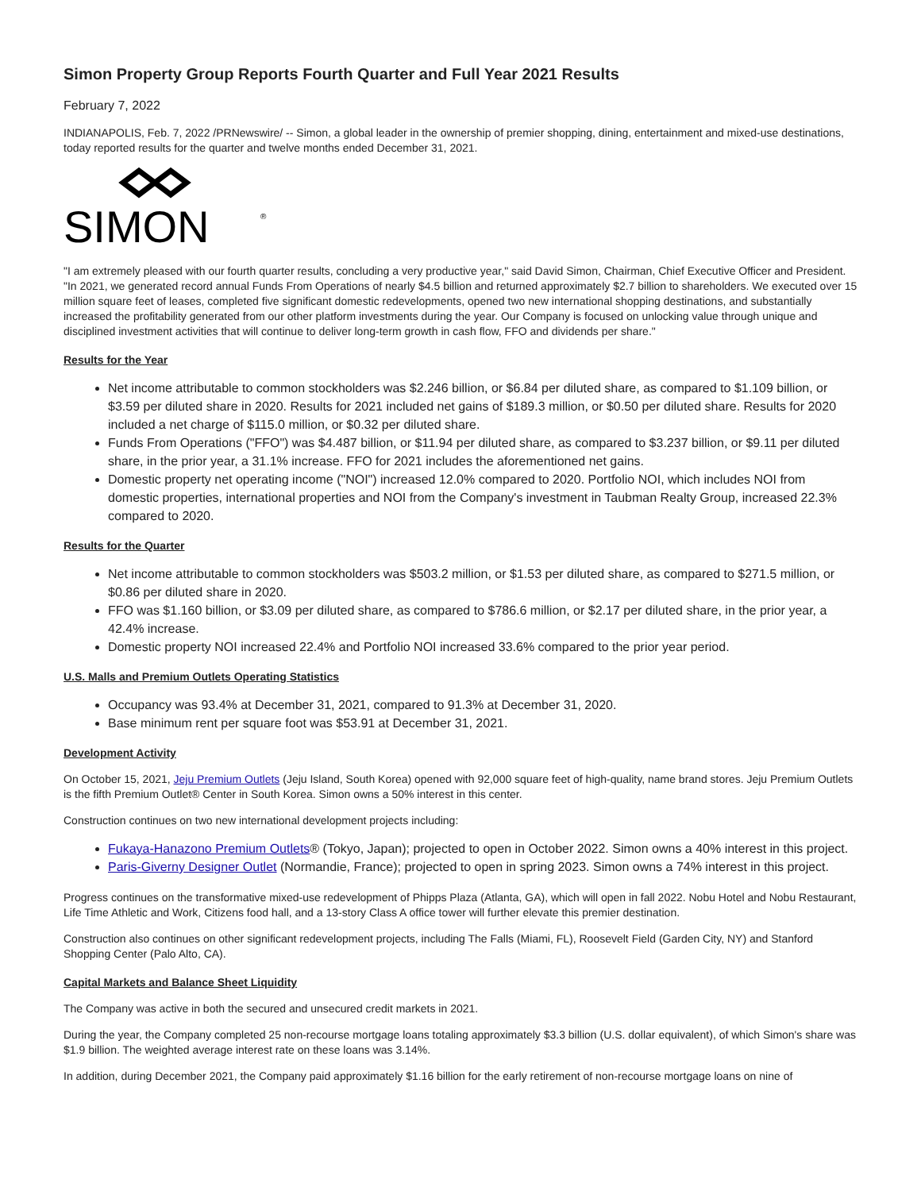Simon Property Group Reports Fourth Quarter and Full Year 2021 Results
February 7, 2022
INDIANAPOLIS, Feb. 7, 2022 /PRNewswire/ -- Simon, a global leader in the ownership of premier shopping, dining, entertainment and mixed-use destinations, today reported results for the quarter and twelve months ended December 31, 2021.
SIMON
®
"I am extremely pleased with our fourth quarter results, concluding a very productive year," said David Simon, Chairman, Chief Executive Officer and President. "In 2021, we generated record annual Funds From Operations of nearly $4.5 billion and returned approximately $2.7 billion to shareholders. We executed over 15 million square feet of leases, completed five significant domestic redevelopments, opened two new international shopping destinations, and substantially increased the profitability generated from our other platform investments during the year. Our Company is focused on unlocking value through unique and disciplined investment activities that will continue to deliver long-term growth in cash flow, FFO and dividends per share."
Results for the Year
Net income attributable to common stockholders was $2.246 billion, or $6.84 per diluted share, as compared to $1.109 billion, or $3.59 per diluted share in 2020. Results for 2021 included net gains of $189.3 million, or $0.50 per diluted share. Results for 2020 included a net charge of $115.0 million, or $0.32 per diluted share.
Funds From Operations ("FFO") was $4.487 billion, or $11.94 per diluted share, as compared to $3.237 billion, or $9.11 per diluted share, in the prior year, a 31.1% increase. FFO for 2021 includes the aforementioned net gains.
Domestic property net operating income ("NOI") increased 12.0% compared to 2020. Portfolio NOI, which includes NOI from domestic properties, international properties and NOI from the Company's investment in Taubman Realty Group, increased 22.3% compared to 2020.
Results for the Quarter
Net income attributable to common stockholders was $503.2 million, or $1.53 per diluted share, as compared to $271.5 million, or $0.86 per diluted share in 2020.
FFO was $1.160 billion, or $3.09 per diluted share, as compared to $786.6 million, or $2.17 per diluted share, in the prior year, a 42.4% increase.
Domestic property NOI increased 22.4% and Portfolio NOI increased 33.6% compared to the prior year period.
U.S. Malls and Premium Outlets Operating Statistics
Occupancy was 93.4% at December 31, 2021, compared to 91.3% at December 31, 2020.
Base minimum rent per square foot was $53.91 at December 31, 2021.
Development Activity
On October 15, 2021, Jeju Premium Outlets (Jeju Island, South Korea) opened with 92,000 square feet of high-quality, name brand stores. Jeju Premium Outlets is the fifth Premium Outlet® Center in South Korea. Simon owns a 50% interest in this center.
Construction continues on two new international development projects including:
Fukaya-Hanazono Premium Outlets® (Tokyo, Japan); projected to open in October 2022. Simon owns a 40% interest in this project.
Paris-Giverny Designer Outlet (Normandie, France); projected to open in spring 2023. Simon owns a 74% interest in this project.
Progress continues on the transformative mixed-use redevelopment of Phipps Plaza (Atlanta, GA), which will open in fall 2022. Nobu Hotel and Nobu Restaurant, Life Time Athletic and Work, Citizens food hall, and a 13-story Class A office tower will further elevate this premier destination.
Construction also continues on other significant redevelopment projects, including The Falls (Miami, FL), Roosevelt Field (Garden City, NY) and Stanford Shopping Center (Palo Alto, CA).
Capital Markets and Balance Sheet Liquidity
The Company was active in both the secured and unsecured credit markets in 2021.
During the year, the Company completed 25 non-recourse mortgage loans totaling approximately $3.3 billion (U.S. dollar equivalent), of which Simon's share was $1.9 billion. The weighted average interest rate on these loans was 3.14%.
In addition, during December 2021, the Company paid approximately $1.16 billion for the early retirement of non-recourse mortgage loans on nine of